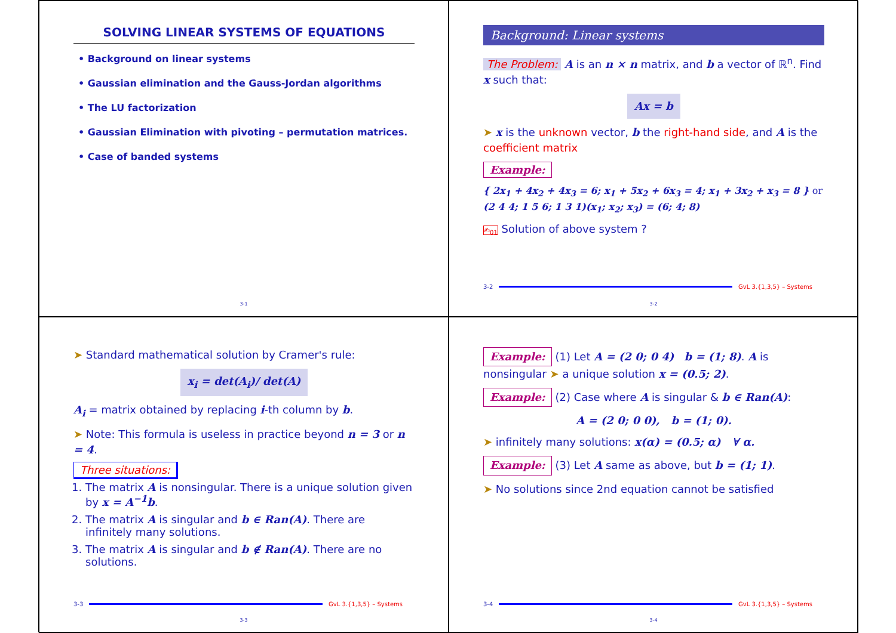SOLVING LINEAR SYSTEMS OF EQUATIONS
• Background on linear systems
• Gaussian elimination and the Gauss-Jordan algorithms
• The LU factorization
• Gaussian Elimination with pivoting – permutation matrices.
• Case of banded systems
3-1
Background: Linear systems
The Problem: A is an n × n matrix, and b a vector of ℝ<sup>n</sup>. Find x such that:
Ax = b
➤ x is the unknown vector, b the right-hand side, and A is the coefficient matrix
Example:
{ 2x<sub>1</sub> + 4x<sub>2</sub> + 4x<sub>3</sub> = 6; x<sub>1</sub> + 5x<sub>2</sub> + 6x<sub>3</sub> = 4; x<sub>1</sub> + 3x<sub>2</sub> + x<sub>3</sub> = 8 } or (2 4 4; 1 5 6; 1 3 1)(x<sub>1</sub>; x<sub>2</sub>; x<sub>3</sub>) = (6; 4; 8)
✍<sub>01</sub> Solution of above system ?
3-2 GvL 3.{1,3,5} – Systems
3-2
➤ Standard mathematical solution by Cramer's rule:
x<sub>i</sub> = det(A<sub>i</sub>)/ det(A)
A<sub>i</sub> = matrix obtained by replacing i-th column by b.
➤ Note: This formula is useless in practice beyond n = 3 or n = 4.
Three situations:
1. The matrix A is nonsingular. There is a unique solution given by x = A<sup>−1</sup>b.
2. The matrix A is singular and b ∈ Ran(A). There are infinitely many solutions.
3. The matrix A is singular and b ∉ Ran(A). There are no solutions.
3-3 GvL 3.{1,3,5} – Systems
3-3
Example: (1) Let A = (2 0; 0 4) b = (1; 8). A is nonsingular ➤ a unique solution x = (0.5; 2).
Example: (2) Case where A is singular & b ∈ Ran(A):
A = (2 0; 0 0), b = (1; 0).
➤ infinitely many solutions: x(α) = (0.5; α) ∀ α.
Example: (3) Let A same as above, but b = (1; 1).
➤ No solutions since 2nd equation cannot be satisfied
3-4 GvL 3.{1,3,5} – Systems
3-4